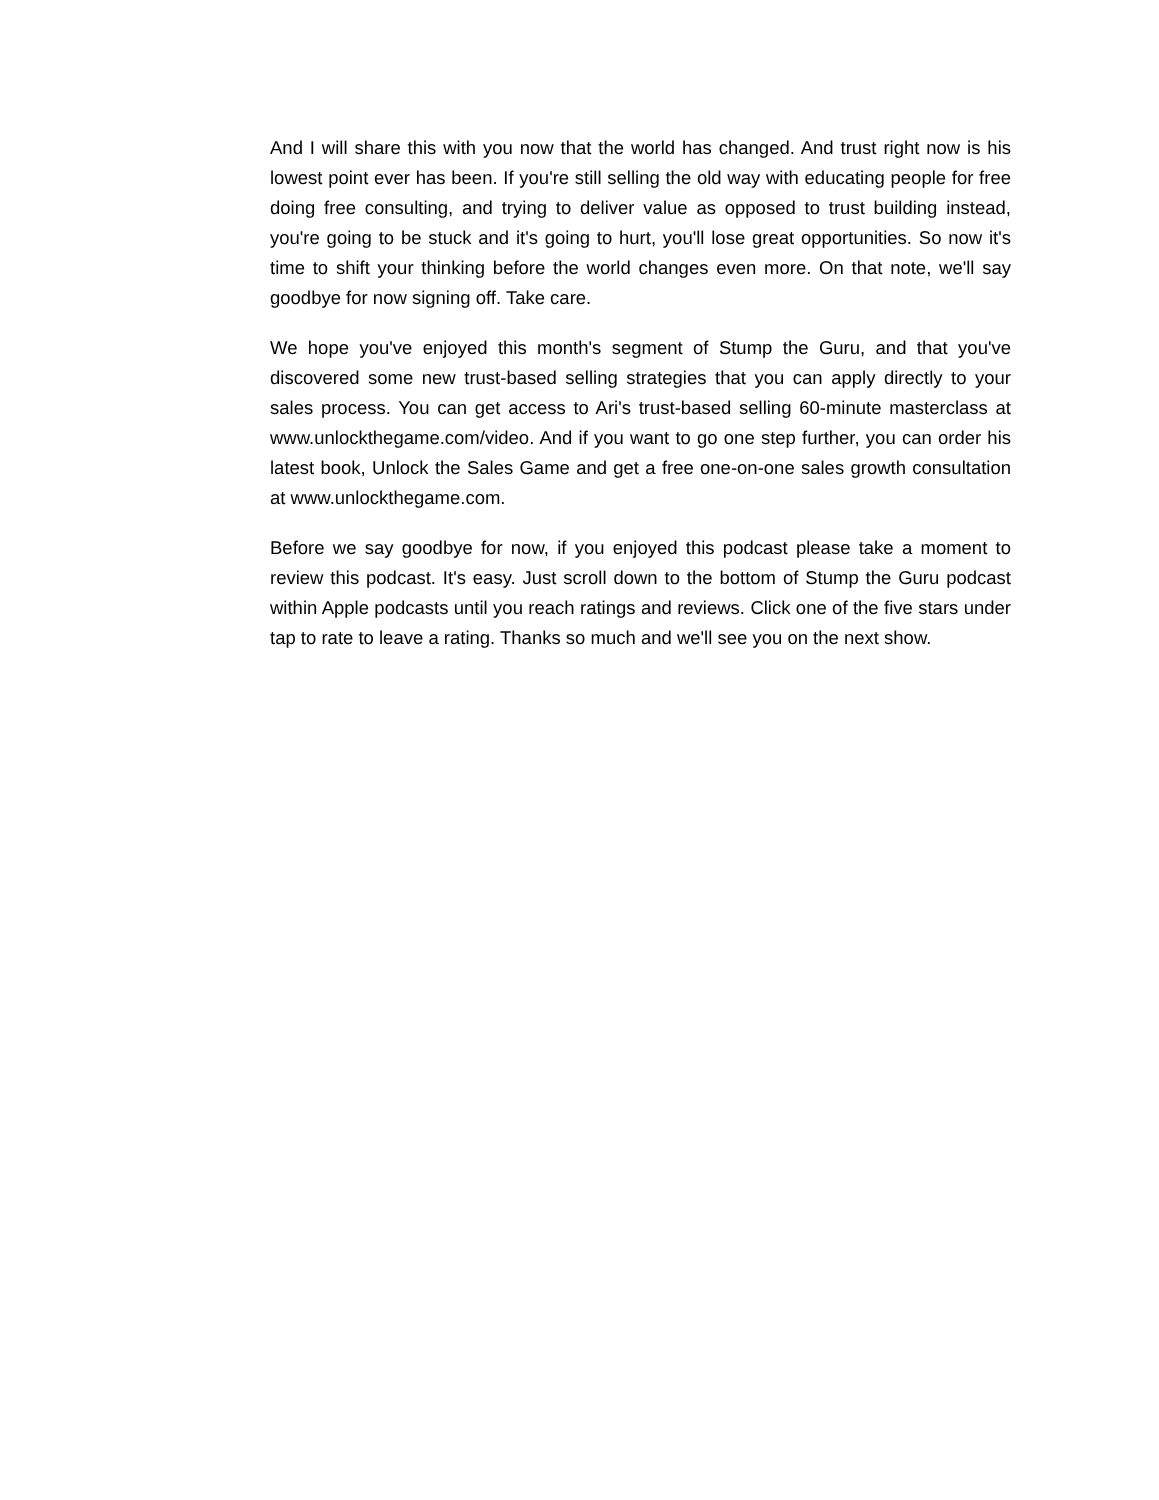And I will share this with you now that the world has changed. And trust right now is his lowest point ever has been. If you're still selling the old way with educating people for free doing free consulting, and trying to deliver value as opposed to trust building instead, you're going to be stuck and it's going to hurt, you'll lose great opportunities. So now it's time to shift your thinking before the world changes even more. On that note, we'll say goodbye for now signing off. Take care.
We hope you've enjoyed this month's segment of Stump the Guru, and that you've discovered some new trust-based selling strategies that you can apply directly to your sales process. You can get access to Ari's trust-based selling 60-minute masterclass at www.unlockthegame.com/video. And if you want to go one step further, you can order his latest book, Unlock the Sales Game and get a free one-on-one sales growth consultation at www.unlockthegame.com.
Before we say goodbye for now, if you enjoyed this podcast please take a moment to review this podcast. It's easy. Just scroll down to the bottom of Stump the Guru podcast within Apple podcasts until you reach ratings and reviews. Click one of the five stars under tap to rate to leave a rating. Thanks so much and we'll see you on the next show.